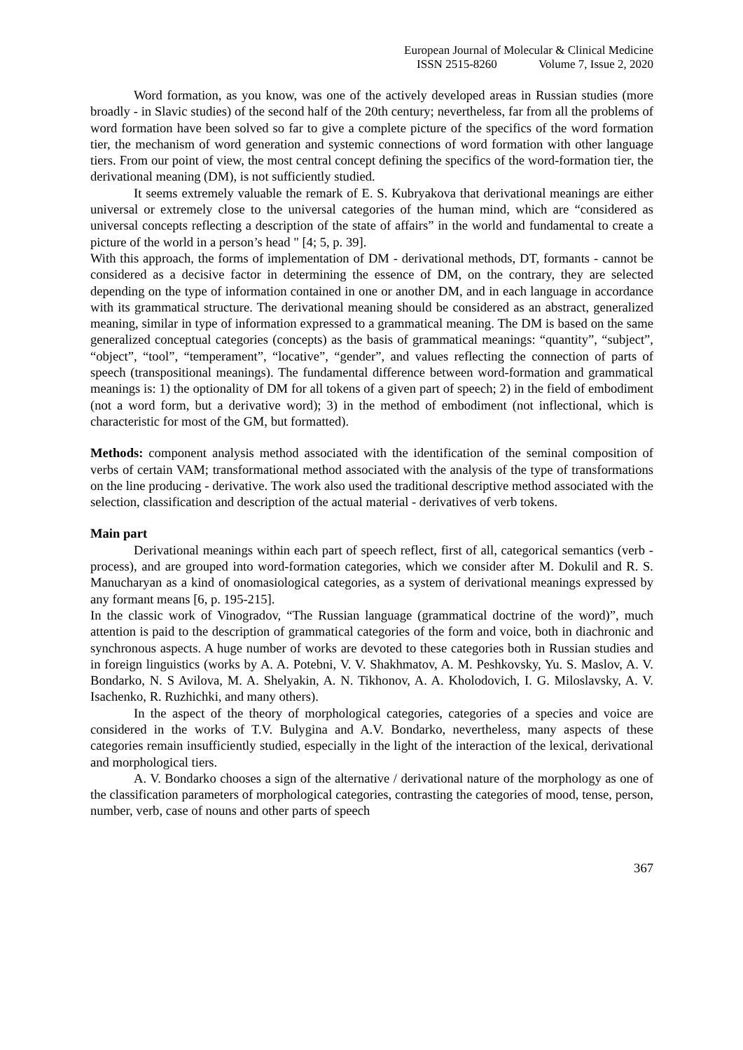European Journal of Molecular & Clinical Medicine
ISSN 2515-8260 Volume 7, Issue 2, 2020
Word formation, as you know, was one of the actively developed areas in Russian studies (more broadly - in Slavic studies) of the second half of the 20th century; nevertheless, far from all the problems of word formation have been solved so far to give a complete picture of the specifics of the word formation tier, the mechanism of word generation and systemic connections of word formation with other language tiers. From our point of view, the most central concept defining the specifics of the word-formation tier, the derivational meaning (DM), is not sufficiently studied.
It seems extremely valuable the remark of E. S. Kubryakova that derivational meanings are either universal or extremely close to the universal categories of the human mind, which are “considered as universal concepts reflecting a description of the state of affairs” in the world and fundamental to create a picture of the world in a person’s head " [4; 5, p. 39].
With this approach, the forms of implementation of DM - derivational methods, DT, formants - cannot be considered as a decisive factor in determining the essence of DM, on the contrary, they are selected depending on the type of information contained in one or another DM, and in each language in accordance with its grammatical structure. The derivational meaning should be considered as an abstract, generalized meaning, similar in type of information expressed to a grammatical meaning. The DM is based on the same generalized conceptual categories (concepts) as the basis of grammatical meanings: “quantity”, “subject”, “object”, “tool”, “temperament”, “locative”, “gender”, and values reflecting the connection of parts of speech (transpositional meanings). The fundamental difference between word-formation and grammatical meanings is: 1) the optionality of DM for all tokens of a given part of speech; 2) in the field of embodiment (not a word form, but a derivative word); 3) in the method of embodiment (not inflectional, which is characteristic for most of the GM, but formatted).
Methods: component analysis method associated with the identification of the seminal composition of verbs of certain VAM; transformational method associated with the analysis of the type of transformations on the line producing - derivative. The work also used the traditional descriptive method associated with the selection, classification and description of the actual material - derivatives of verb tokens.
Main part
Derivational meanings within each part of speech reflect, first of all, categorical semantics (verb - process), and are grouped into word-formation categories, which we consider after M. Dokulil and R. S. Manucharyan as a kind of onomasiological categories, as a system of derivational meanings expressed by any formant means [6, p. 195-215].
In the classic work of Vinogradov, “The Russian language (grammatical doctrine of the word)”, much attention is paid to the description of grammatical categories of the form and voice, both in diachronic and synchronous aspects. A huge number of works are devoted to these categories both in Russian studies and in foreign linguistics (works by A. A. Potebni, V. V. Shakhmatov, A. M. Peshkovsky, Yu. S. Maslov, A. V. Bondarko, N. S Avilova, M. A. Shelyakin, A. N. Tikhonov, A. A. Kholodovich, I. G. Miloslavsky, A. V. Isachenko, R. Ruzhichki, and many others).
In the aspect of the theory of morphological categories, categories of a species and voice are considered in the works of T.V. Bulygina and A.V. Bondarko, nevertheless, many aspects of these categories remain insufficiently studied, especially in the light of the interaction of the lexical, derivational and morphological tiers.
A. V. Bondarko chooses a sign of the alternative / derivational nature of the morphology as one of the classification parameters of morphological categories, contrasting the categories of mood, tense, person, number, verb, case of nouns and other parts of speech
367